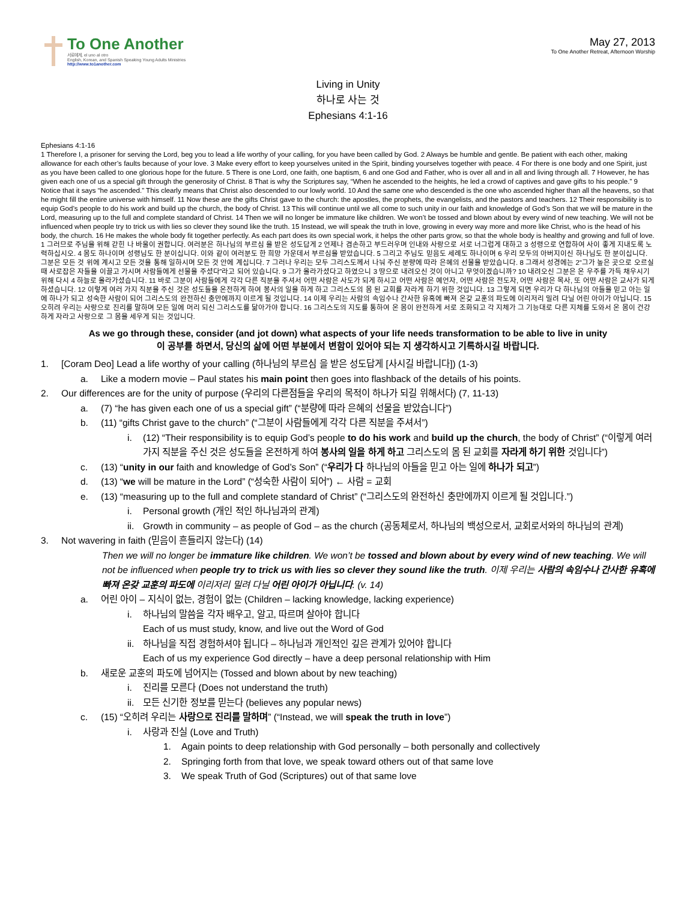To One Another
서로에게, el uno al otro
English, Korean, and Spanish Speaking Young Adults Ministries
http://www.to1another.com
May 27, 2013
To One Another Retreat, Afternoon Worship
Living in Unity
하나로 사는 것
Ephesians 4:1-16
Ephesians 4:1-16
1 Therefore I, a prisoner for serving the Lord, beg you to lead a life worthy of your calling, for you have been called by God. 2 Always be humble and gentle. Be patient with each other, making allowance for each other’s faults because of your love. 3 Make every effort to keep yourselves united in the Spirit, binding yourselves together with peace. 4 For there is one body and one Spirit, just as you have been called to one glorious hope for the future. 5 There is one Lord, one faith, one baptism, 6 and one God and Father, who is over all and in all and living through all. 7 However, he has given each one of us a special gift through the generosity of Christ. 8 That is why the Scriptures say, “When he ascended to the heights, he led a crowd of captives and gave gifts to his people.” 9 Notice that it says “he ascended.” This clearly means that Christ also descended to our lowly world. 10 And the same one who descended is the one who ascended higher than all the heavens, so that he might fill the entire universe with himself. 11 Now these are the gifts Christ gave to the church: the apostles, the prophets, the evangelists, and the pastors and teachers. 12 Their responsibility is to equip God’s people to do his work and build up the church, the body of Christ. 13 This will continue until we all come to such unity in our faith and knowledge of God’s Son that we will be mature in the Lord, measuring up to the full and complete standard of Christ. 14 Then we will no longer be immature like children. We won’t be tossed and blown about by every wind of new teaching. We will not be influenced when people try to trick us with lies so clever they sound like the truth. 15 Instead, we will speak the truth in love, growing in every way more and more like Christ, who is the head of his body, the church. 16 He makes the whole body fit together perfectly. As each part does its own special work, it helps the other parts grow, so that the whole body is healthy and growing and full of love.
1 그러므로 주님을 위해 갇힌 나 바울이 권합니다. 여러분은 하나님의 부르심 을 받은 성도답게 2 언제나 겸손하고 부드러우며 인내와 사랑으로 서로 너그럽게 대하고 3 성령으로 연합하여 사이 좋게 지내도록 노력하십시오. 4 몸도 하나이며 성령님도 한 분이십니다. 이와 같이 여러분도 한 희망 가운데서 부르심을 받았습니다. 5 그리고 주님도 믿음도 세례도 하나이며 6 우리 모두의 아버지이신 하나님도 한 분이십니다. 그분은 모든 것 위에 계시고 모든 것을 통해 일하시며 모든 것 안에 계십니다. 7 그러나 우리는 모두 그리스도께서 나눠 주신 분량에 따라 은혜의 선물을 받았습니다. 8 그래서 성경에는 2“그가 높은 곳으로 오르실 때 사로잡은 자들을 이끌고 가시며 사람들에게 선물을 주셨다”라고 되어 있습니다. 9 그가 올라가셨다고 하였으니 3 땅으로 내려오신 것이 아니고 무엇이겠습니까? 10 내려오신 그분은 온 우주를 가득 채우시기 위해 다시 4 하늘로 올라가셨습니다. 11 바로 그분이 사람들에게 각각 다른 직분을 주셔서 어떤 사람은 사도가 되게 하시고 어떤 사람은 예언자, 어떤 사람은 전도자, 어떤 사람은 목사, 또 어떤 사람은 교사가 되게 하셨습니다. 12 이렇게 여러 가지 직분을 주신 것은 성도들을 온전하게 하여 봉사의 일을 하게 하고 그리스도의 몸 된 교회를 자라게 하기 위한 것입니다. 13 그렇게 되면 우리가 다 하나님의 아들을 믿고 아는 일에 하나가 되고 성숙한 사람이 되어 그리스도의 완전하신 충만에까지 이르게 될 것입니다. 14 이제 우리는 사람의 속임수나 간사한 유혹에 빠져 온갖 교훈의 파도에 이리저리 밀려 다닐 어린 아이가 아닙니다. 15 오히려 우리는 사랑으로 진리를 말하며 모든 일에 머리 되신 그리스도를 닮아가야 합니다. 16 그리스도의 지도를 통하여 온 몸이 완전하게 서로 조화되고 각 지체가 그 기능대로 다른 지체를 도와서 온 몸이 건강하게 자라고 사랑으로 그 몸을 세우게 되는 것입니다.
As we go through these, consider (and jot down) what aspects of your life needs transformation to be able to live in unity
이 공부를 하면서, 당신의 삶에 어떤 부분에서 변함이 있어야 되는 지 생각하시고 기록하시길 바랍니다.
1. [Coram Deo] Lead a life worthy of your calling (하나님의 부르심 을 받은 성도답게 [사시길 바랍니다]) (1-3)
a. Like a modern movie – Paul states his main point then goes into flashback of the details of his points.
2. Our differences are for the unity of purpose (우리의 다른점들을 우리의 목적이 하나가 되길 위해서다) (7, 11-13)
a. (7) “he has given each one of us a special gift” (“분량에 따라 은혜의 선물을 받았습니다”)
b. (11) “gifts Christ gave to the church” (“그분이 사람들에게 각각 다른 직분을 주셔서”)
i. (12) “Their responsibility is to equip God’s people to do his work and build up the church, the body of Christ” (“이렇게 여러 가지 직분을 주신 것은 성도들을 온전하게 하여 봉사의 일을 하게 하고 그리스도의 몸 된 교회를 자라게 하기 위한 것입니다”)
c. (13) “unity in our faith and knowledge of God’s Son” (“우리가 다 하나님의 아들을 믿고 아는 일에 하나가 되고”)
d. (13) “we will be mature in the Lord” (“성숙한 사람이 되어”) ← 사람 = 교회
e. (13) “measuring up to the full and complete standard of Christ” (“그리스도의 완전하신 충만에까지 이르게 될 것입니다.”)
i. Personal growth (개인 적인 하나님과의 관계)
ii. Growth in community – as people of God – as the church (공동체로서, 하나님의 백성으로서, 교회로서와의 하나님의 관계)
3. Not wavering in faith (믿음이 흔들리지 않는다) (14)
Then we will no longer be immature like children. We won’t be tossed and blown about by every wind of new teaching. We will not be influenced when people try to trick us with lies so clever they sound like the truth. 이제 우리는 사람의 속임수나 간사한 유혹에 빠져 온갖 교훈의 파도에 이리저리 밀려 다닐 어린 아이가 아닙니다. (v. 14)
a. 어린 아이 – 지식이 없는, 경험이 없는 (Children – lacking knowledge, lacking experience)
i. 하나님의 말씀을 각자 배우고, 알고, 따르며 살아야 합니다
Each of us must study, know, and live out the Word of God
ii. 하나님을 직접 경험하셔야 됩니다 – 하나님과 개인적인 깊은 관계가 있어야 합니다
Each of us my experience God directly – have a deep personal relationship with Him
b. 새로운 교훈의 파도에 넘어지는 (Tossed and blown about by new teaching)
i. 진리를 모른다 (Does not understand the truth)
ii. 모든 신기한 정보를 믿는다 (believes any popular news)
c. (15) “오히려 우리는 사랑으로 진리를 말하며” (“Instead, we will speak the truth in love”)
i. 사랑과 진실 (Love and Truth)
1. Again points to deep relationship with God personally – both personally and collectively
2. Springing forth from that love, we speak toward others out of that same love
3. We speak Truth of God (Scriptures) out of that same love